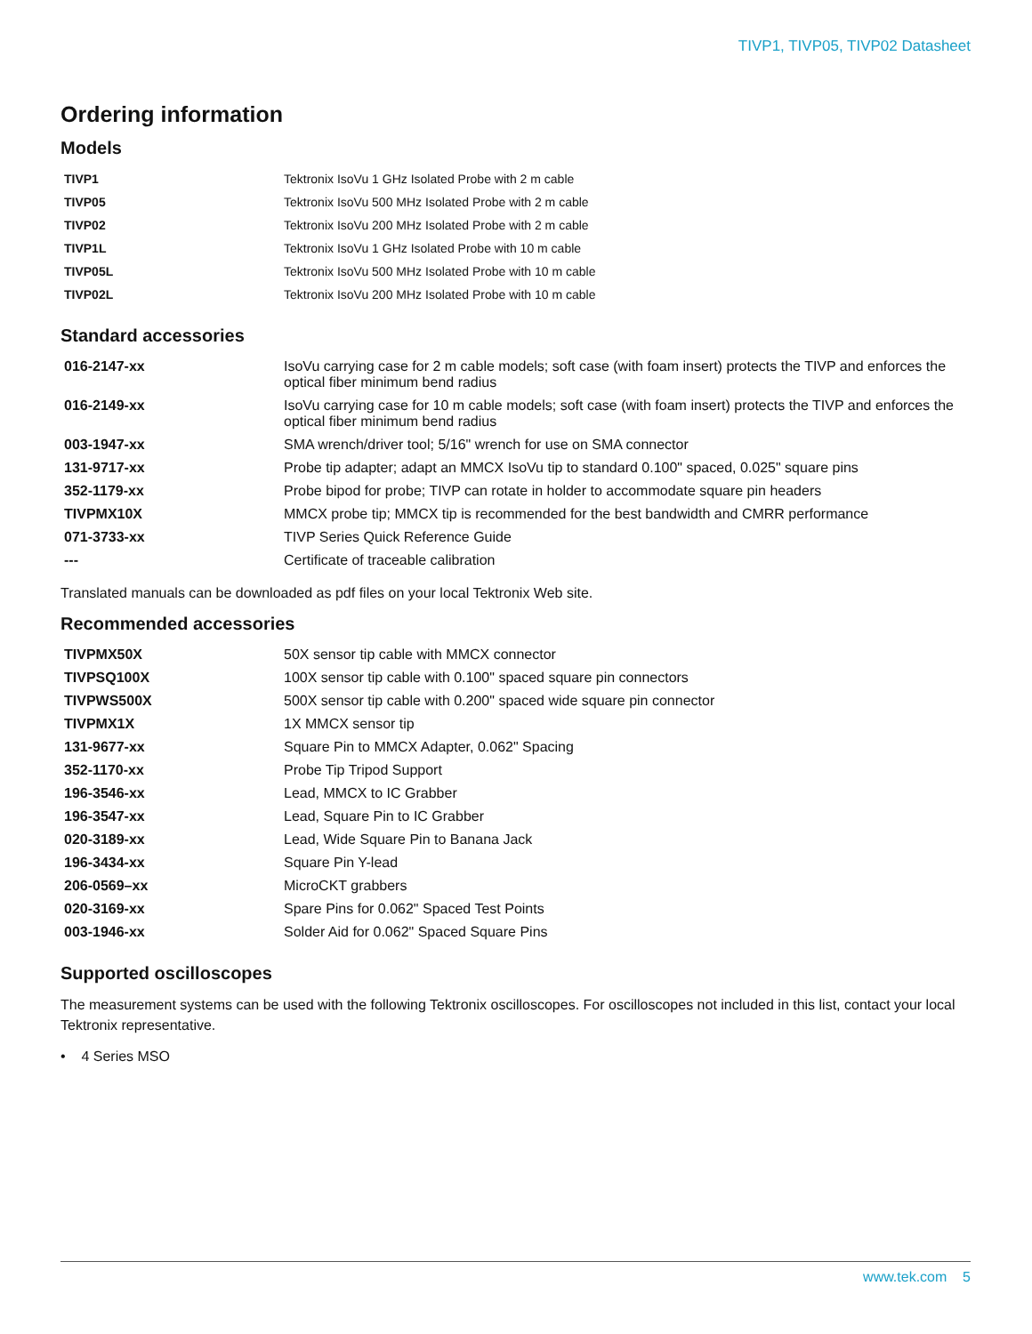TIVP1, TIVP05, TIVP02 Datasheet
Ordering information
Models
| TIVP1 | Tektronix IsoVu 1 GHz Isolated Probe with 2 m cable |
| TIVP05 | Tektronix IsoVu 500 MHz Isolated Probe with 2 m cable |
| TIVP02 | Tektronix IsoVu 200 MHz Isolated Probe with 2 m cable |
| TIVP1L | Tektronix IsoVu 1 GHz Isolated Probe with 10 m cable |
| TIVP05L | Tektronix IsoVu 500 MHz Isolated Probe with 10 m cable |
| TIVP02L | Tektronix IsoVu 200 MHz Isolated Probe with 10 m cable |
Standard accessories
| 016-2147-xx | IsoVu carrying case for 2 m cable models; soft case (with foam insert) protects the TIVP and enforces the optical fiber minimum bend radius |
| 016-2149-xx | IsoVu carrying case for 10 m cable models; soft case (with foam insert) protects the TIVP and enforces the optical fiber minimum bend radius |
| 003-1947-xx | SMA wrench/driver tool; 5/16" wrench for use on SMA connector |
| 131-9717-xx | Probe tip adapter; adapt an MMCX IsoVu tip to standard 0.100" spaced, 0.025" square pins |
| 352-1179-xx | Probe bipod for probe; TIVP can rotate in holder to accommodate square pin headers |
| TIVPMX10X | MMCX probe tip; MMCX tip is recommended for the best bandwidth and CMRR performance |
| 071-3733-xx | TIVP Series Quick Reference Guide |
| --- | Certificate of traceable calibration |
Translated manuals can be downloaded as pdf files on your local Tektronix Web site.
Recommended accessories
| TIVPMX50X | 50X sensor tip cable with MMCX connector |
| TIVPSQ100X | 100X sensor tip cable with 0.100" spaced square pin connectors |
| TIVPWS500X | 500X sensor tip cable with 0.200" spaced wide square pin connector |
| TIVPMX1X | 1X MMCX sensor tip |
| 131-9677-xx | Square Pin to MMCX Adapter, 0.062" Spacing |
| 352-1170-xx | Probe Tip Tripod Support |
| 196-3546-xx | Lead, MMCX to IC Grabber |
| 196-3547-xx | Lead, Square Pin to IC Grabber |
| 020-3189-xx | Lead, Wide Square Pin to Banana Jack |
| 196-3434-xx | Square Pin Y-lead |
| 206-0569–xx | MicroCKT grabbers |
| 020-3169-xx | Spare Pins for 0.062" Spaced Test Points |
| 003-1946-xx | Solder Aid for 0.062" Spaced Square Pins |
Supported oscilloscopes
The measurement systems can be used with the following Tektronix oscilloscopes. For oscilloscopes not included in this list, contact your local Tektronix representative.
• 4 Series MSO
www.tek.com 5